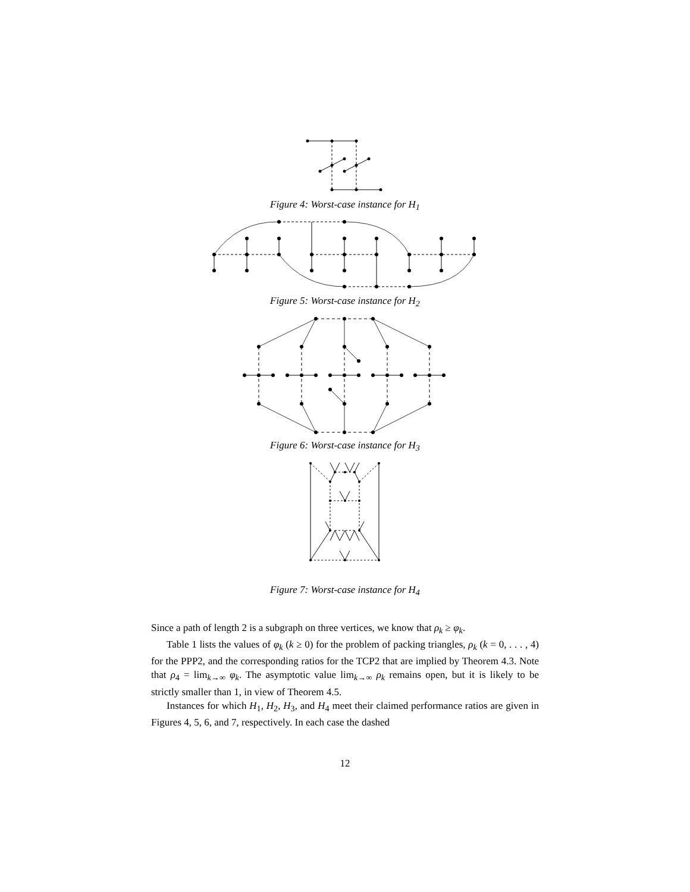Figure 4: Worst-case instance for H<sub>1</sub>
Figure 5: Worst-case instance for H<sub>2</sub>
Figure 6: Worst-case instance for H<sub>3</sub>
Figure 7: Worst-case instance for H<sub>4</sub>
Since a path of length 2 is a subgraph on three vertices, we know that ρ<sub>k</sub> ≥ φ<sub>k</sub>.
Table 1 lists the values of φ<sub>k</sub> (k ≥ 0) for the problem of packing triangles, ρ<sub>k</sub> (k = 0, . . . , 4) for the PPP2, and the corresponding ratios for the TCP2 that are implied by Theorem 4.3. Note that ρ<sub>4</sub> = lim<sub>k→∞</sub> φ<sub>k</sub>. The asymptotic value lim<sub>k→∞</sub> ρ<sub>k</sub> remains open, but it is likely to be strictly smaller than 1, in view of Theorem 4.5.
Instances for which H<sub>1</sub>, H<sub>2</sub>, H<sub>3</sub>, and H<sub>4</sub> meet their claimed performance ratios are given in Figures 4, 5, 6, and 7, respectively. In each case the dashed
12